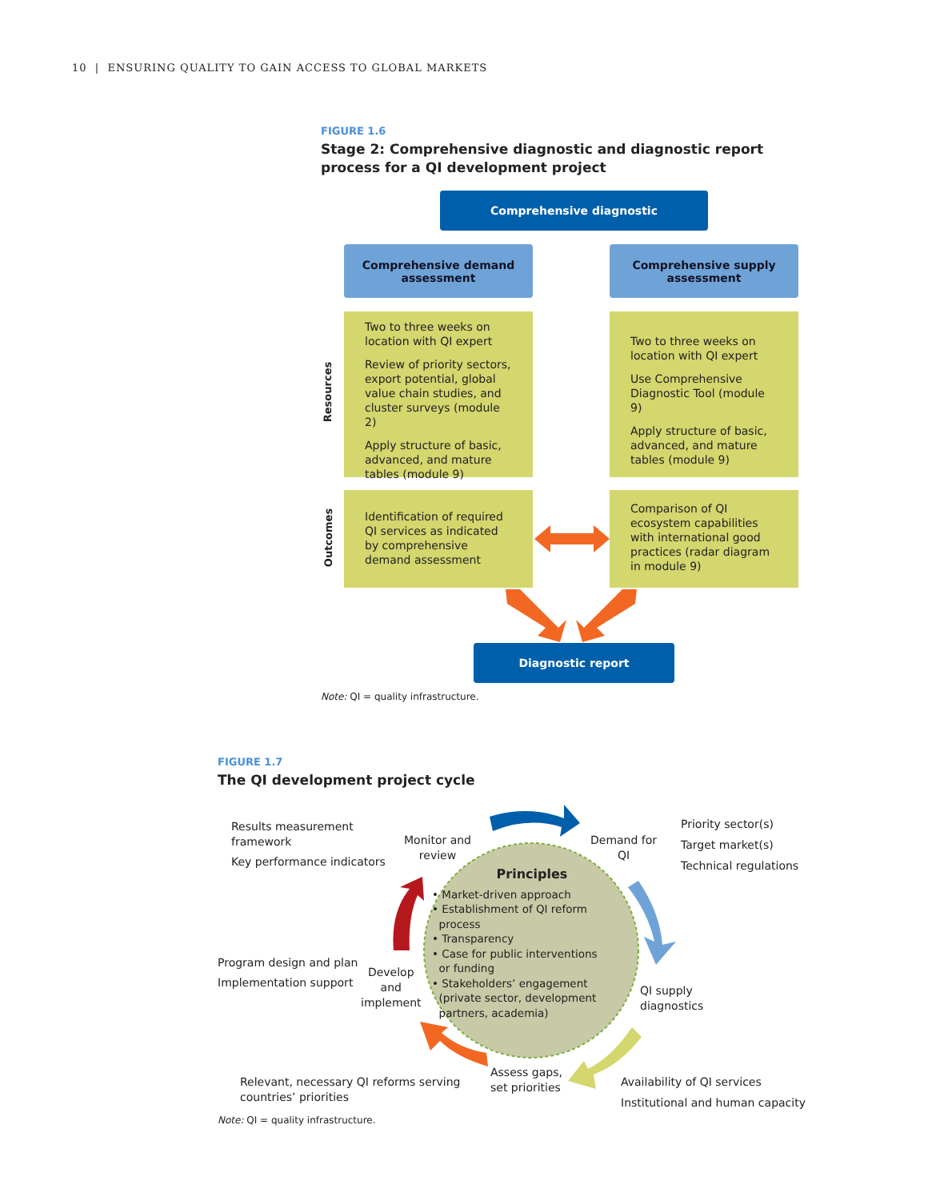10 | ENSURING QUALITY TO GAIN ACCESS TO GLOBAL MARKETS
FIGURE 1.6
Stage 2: Comprehensive diagnostic and diagnostic report process for a QI development project
Comprehensive diagnostic
Comprehensive demand
assessment
Comprehensive supply
assessment
Resources
Two to three weeks on location with QI expert
Review of priority sectors, export potential, global value chain studies, and cluster surveys (module 2)
Apply structure of basic, advanced, and mature tables (module 9)
Two to three weeks on location with QI expert
Use Comprehensive Diagnostic Tool (module 9)
Apply structure of basic, advanced, and mature tables (module 9)
Outcomes
Identification of required QI services as indicated by comprehensive demand assessment
Comparison of QI ecosystem capabilities with international good practices (radar diagram in module 9)
Diagnostic report
Note: QI = quality infrastructure.
FIGURE 1.7
The QI development project cycle
Principles
• Market-driven approach
• Establishment of QI reform
process
• Transparency
• Case for public interventions
or funding
• Stakeholders’ engagement
(private sector, development
partners, academia)
Results measurement
framework
Key performance indicators
Monitor and
review
Demand for
QI
Priority sector(s)
Target market(s)
Technical regulations
Program design and plan
Implementation support
Develop
and
implement
QI supply
diagnostics
Relevant, necessary QI reforms serving
countries’ priorities
Assess gaps,
set priorities
Availability of QI services
Institutional and human capacity
Note: QI = quality infrastructure.